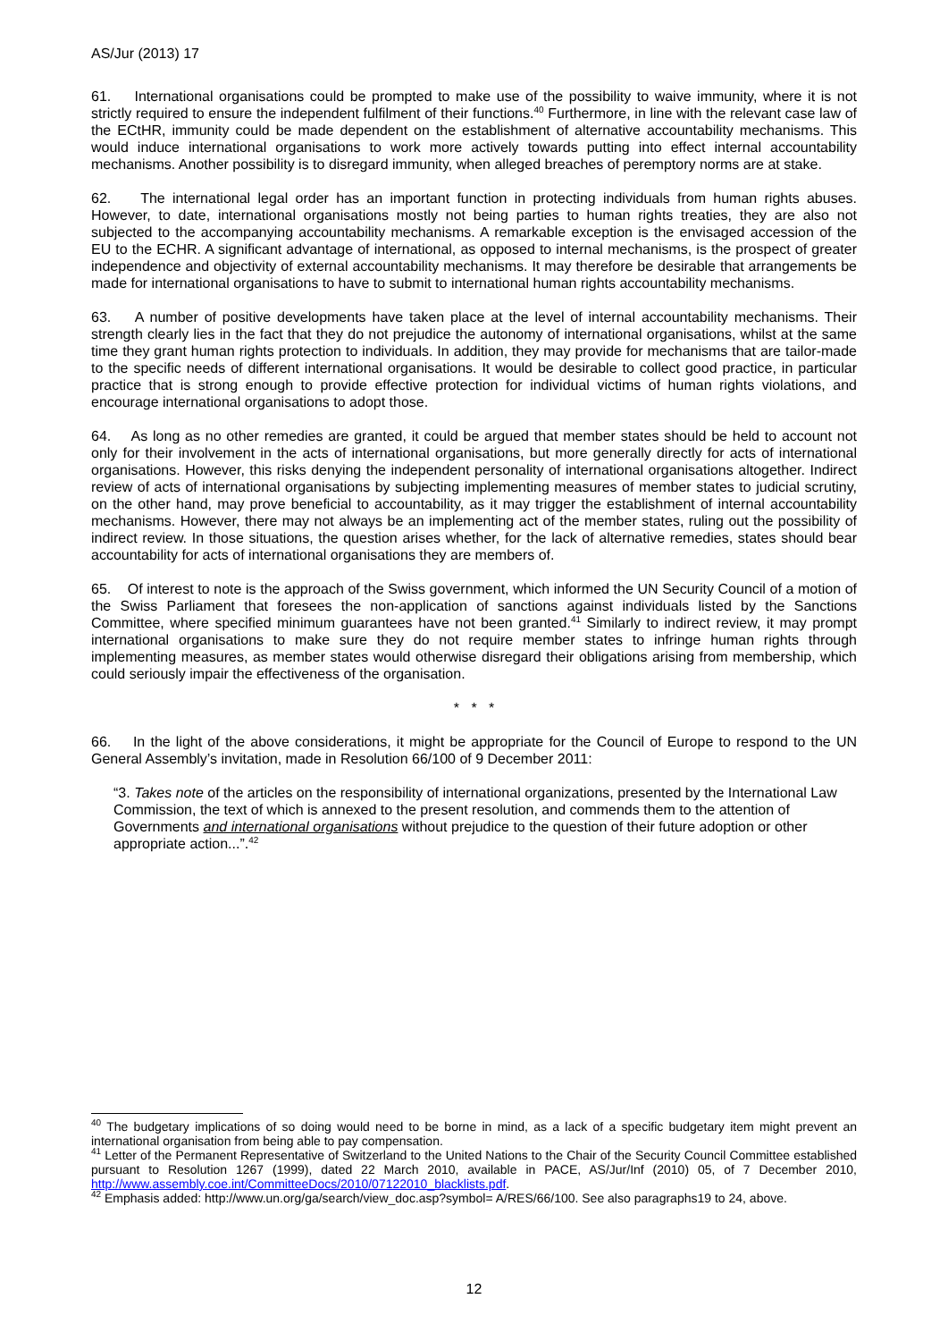AS/Jur (2013) 17
61. International organisations could be prompted to make use of the possibility to waive immunity, where it is not strictly required to ensure the independent fulfilment of their functions.<sup>40</sup> Furthermore, in line with the relevant case law of the ECtHR, immunity could be made dependent on the establishment of alternative accountability mechanisms. This would induce international organisations to work more actively towards putting into effect internal accountability mechanisms. Another possibility is to disregard immunity, when alleged breaches of peremptory norms are at stake.
62. The international legal order has an important function in protecting individuals from human rights abuses. However, to date, international organisations mostly not being parties to human rights treaties, they are also not subjected to the accompanying accountability mechanisms. A remarkable exception is the envisaged accession of the EU to the ECHR. A significant advantage of international, as opposed to internal mechanisms, is the prospect of greater independence and objectivity of external accountability mechanisms. It may therefore be desirable that arrangements be made for international organisations to have to submit to international human rights accountability mechanisms.
63. A number of positive developments have taken place at the level of internal accountability mechanisms. Their strength clearly lies in the fact that they do not prejudice the autonomy of international organisations, whilst at the same time they grant human rights protection to individuals. In addition, they may provide for mechanisms that are tailor-made to the specific needs of different international organisations. It would be desirable to collect good practice, in particular practice that is strong enough to provide effective protection for individual victims of human rights violations, and encourage international organisations to adopt those.
64. As long as no other remedies are granted, it could be argued that member states should be held to account not only for their involvement in the acts of international organisations, but more generally directly for acts of international organisations. However, this risks denying the independent personality of international organisations altogether. Indirect review of acts of international organisations by subjecting implementing measures of member states to judicial scrutiny, on the other hand, may prove beneficial to accountability, as it may trigger the establishment of internal accountability mechanisms. However, there may not always be an implementing act of the member states, ruling out the possibility of indirect review. In those situations, the question arises whether, for the lack of alternative remedies, states should bear accountability for acts of international organisations they are members of.
65. Of interest to note is the approach of the Swiss government, which informed the UN Security Council of a motion of the Swiss Parliament that foresees the non-application of sanctions against individuals listed by the Sanctions Committee, where specified minimum guarantees have not been granted.<sup>41</sup> Similarly to indirect review, it may prompt international organisations to make sure they do not require member states to infringe human rights through implementing measures, as member states would otherwise disregard their obligations arising from membership, which could seriously impair the effectiveness of the organisation.
* * *
66. In the light of the above considerations, it might be appropriate for the Council of Europe to respond to the UN General Assembly’s invitation, made in Resolution 66/100 of 9 December 2011:
“3. Takes note of the articles on the responsibility of international organizations, presented by the International Law Commission, the text of which is annexed to the present resolution, and commends them to the attention of Governments and international organisations without prejudice to the question of their future adoption or other appropriate action...”.<sup>42</sup>
<sup>40</sup> The budgetary implications of so doing would need to be borne in mind, as a lack of a specific budgetary item might prevent an international organisation from being able to pay compensation.
<sup>41</sup> Letter of the Permanent Representative of Switzerland to the United Nations to the Chair of the Security Council Committee established pursuant to Resolution 1267 (1999), dated 22 March 2010, available in PACE, AS/Jur/Inf (2010) 05, of 7 December 2010, http://www.assembly.coe.int/CommitteeDocs/2010/07122010_blacklists.pdf.
<sup>42</sup> Emphasis added: http://www.un.org/ga/search/view_doc.asp?symbol= A/RES/66/100. See also paragraphs19 to 24, above.
12